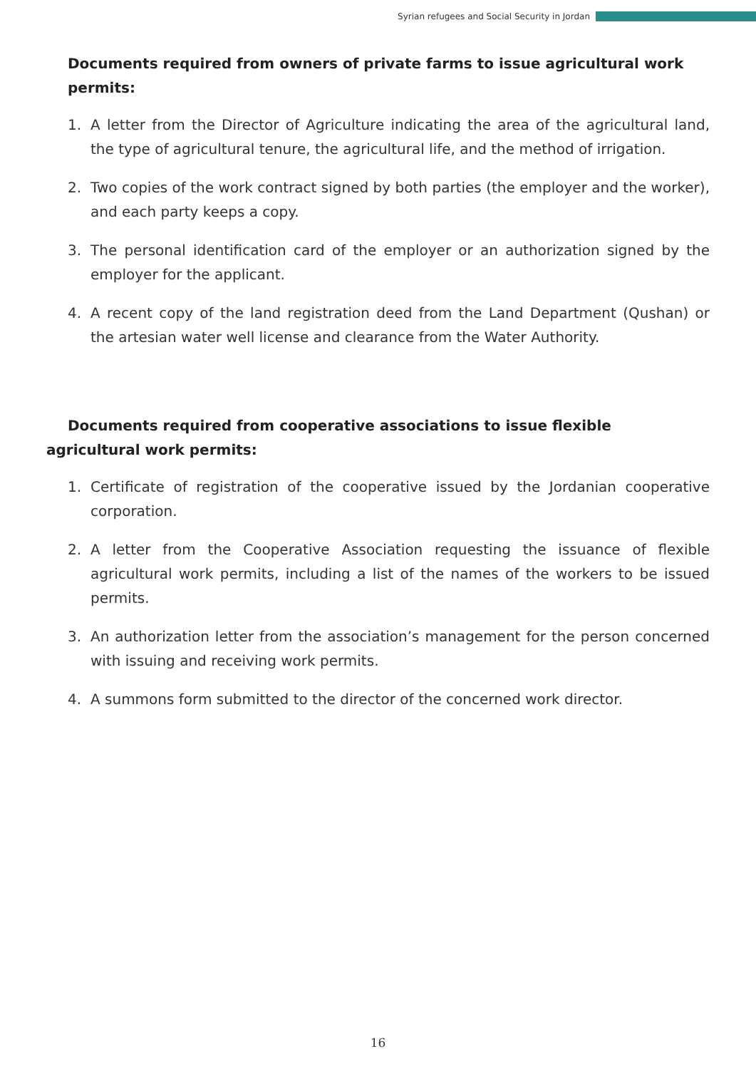Syrian refugees and Social Security in Jordan
Documents required from owners of private farms to issue agricultural work permits:
1. A letter from the Director of Agriculture indicating the area of the agricultural land, the type of agricultural tenure, the agricultural life, and the method of irrigation.
2. Two copies of the work contract signed by both parties (the employer and the worker), and each party keeps a copy.
3. The personal identification card of the employer or an authorization signed by the employer for the applicant.
4. A recent copy of the land registration deed from the Land Department (Qushan) or the artesian water well license and clearance from the Water Authority.
Documents required from cooperative associations to issue flexible agricultural work permits:
1. Certificate of registration of the cooperative issued by the Jordanian cooperative corporation.
2. A letter from the Cooperative Association requesting the issuance of flexible agricultural work permits, including a list of the names of the workers to be issued permits.
3. An authorization letter from the association’s management for the person concerned with issuing and receiving work permits.
4. A summons form submitted to the director of the concerned work director.
16